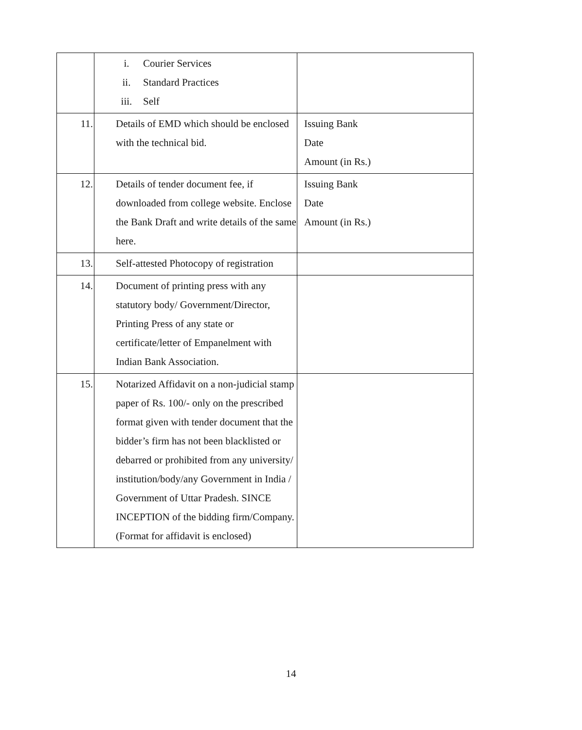| | i. Courier Services ii. Standard Practices iii. Self | |
| 11. | Details of EMD which should be enclosed with the technical bid. | Issuing Bank Date Amount (in Rs.) |
| 12. | Details of tender document fee, if downloaded from college website. Enclose the Bank Draft and write details of the same here. | Issuing Bank Date Amount (in Rs.) |
| 13. | Self-attested Photocopy of registration | |
| 14. | Document of printing press with any statutory body/ Government/Director, Printing Press of any state or certificate/letter of Empanelment with Indian Bank Association. | |
| 15. | Notarized Affidavit on a non-judicial stamp paper of Rs. 100/- only on the prescribed format given with tender document that the bidder’s firm has not been blacklisted or debarred or prohibited from any university/ institution/body/any Government in India / Government of Uttar Pradesh. SINCE INCEPTION of the bidding firm/Company. (Format for affidavit is enclosed) | |
14